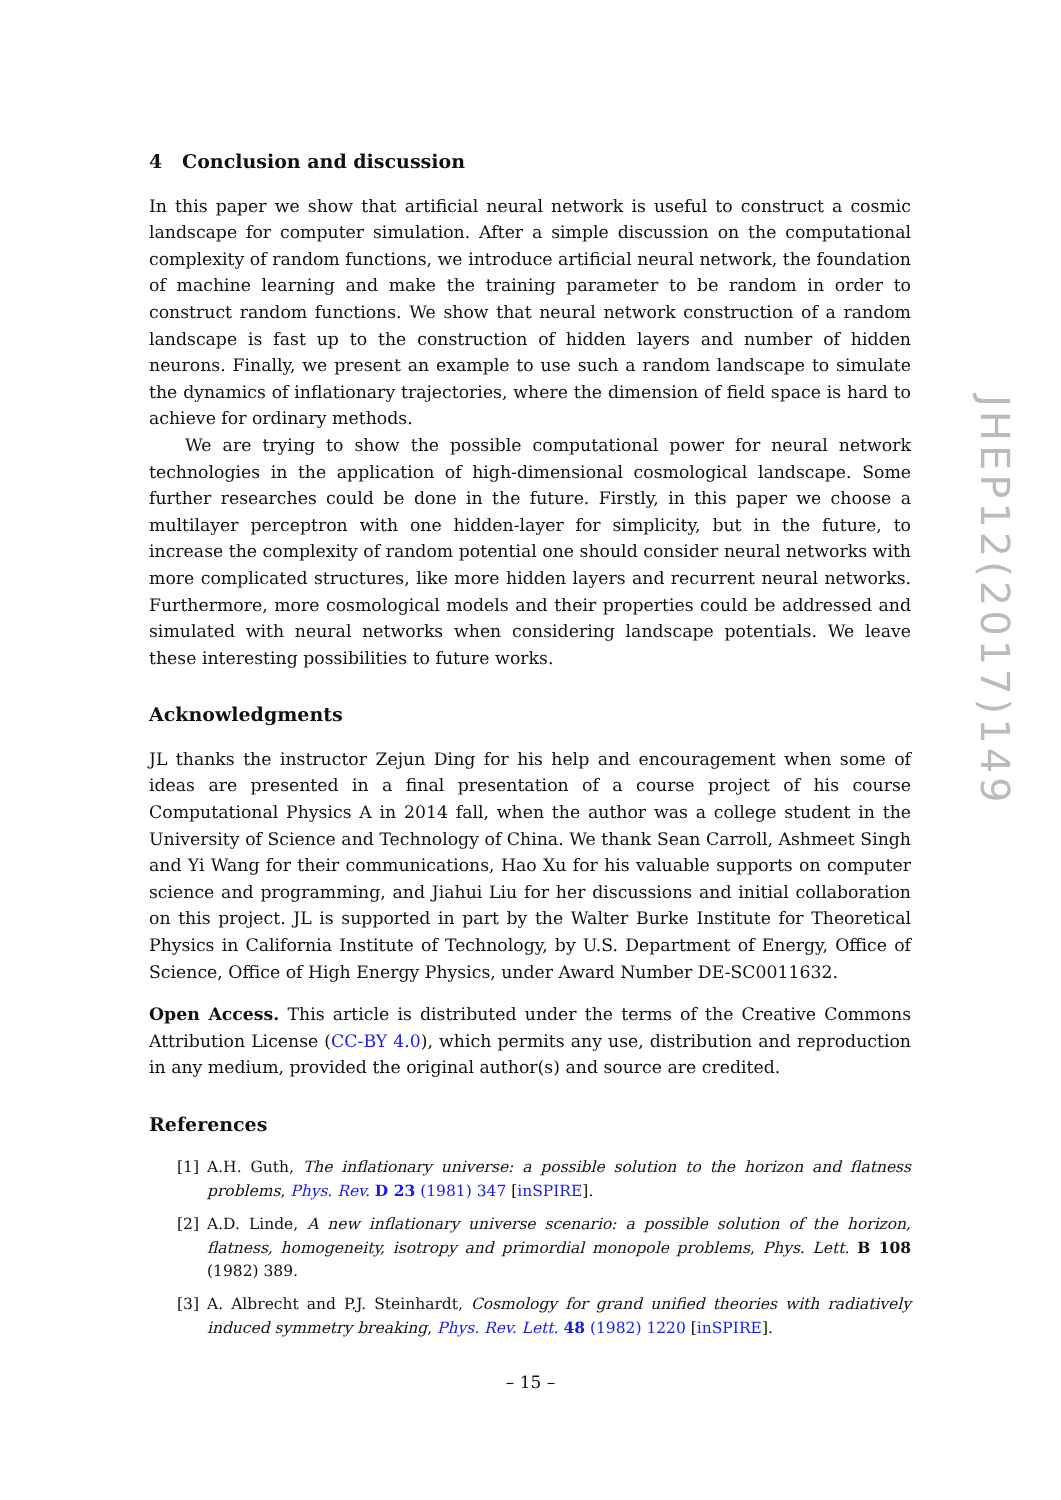4 Conclusion and discussion
In this paper we show that artificial neural network is useful to construct a cosmic landscape for computer simulation. After a simple discussion on the computational complexity of random functions, we introduce artificial neural network, the foundation of machine learning and make the training parameter to be random in order to construct random functions. We show that neural network construction of a random landscape is fast up to the construction of hidden layers and number of hidden neurons. Finally, we present an example to use such a random landscape to simulate the dynamics of inflationary trajectories, where the dimension of field space is hard to achieve for ordinary methods.
We are trying to show the possible computational power for neural network technologies in the application of high-dimensional cosmological landscape. Some further researches could be done in the future. Firstly, in this paper we choose a multilayer perceptron with one hidden-layer for simplicity, but in the future, to increase the complexity of random potential one should consider neural networks with more complicated structures, like more hidden layers and recurrent neural networks. Furthermore, more cosmological models and their properties could be addressed and simulated with neural networks when considering landscape potentials. We leave these interesting possibilities to future works.
Acknowledgments
JL thanks the instructor Zejun Ding for his help and encouragement when some of ideas are presented in a final presentation of a course project of his course Computational Physics A in 2014 fall, when the author was a college student in the University of Science and Technology of China. We thank Sean Carroll, Ashmeet Singh and Yi Wang for their communications, Hao Xu for his valuable supports on computer science and programming, and Jiahui Liu for her discussions and initial collaboration on this project. JL is supported in part by the Walter Burke Institute for Theoretical Physics in California Institute of Technology, by U.S. Department of Energy, Office of Science, Office of High Energy Physics, under Award Number DE-SC0011632.
Open Access. This article is distributed under the terms of the Creative Commons Attribution License (CC-BY 4.0), which permits any use, distribution and reproduction in any medium, provided the original author(s) and source are credited.
References
[1] A.H. Guth, The inflationary universe: a possible solution to the horizon and flatness problems, Phys. Rev. D 23 (1981) 347 [inSPIRE].
[2] A.D. Linde, A new inflationary universe scenario: a possible solution of the horizon, flatness, homogeneity, isotropy and primordial monopole problems, Phys. Lett. B 108 (1982) 389.
[3] A. Albrecht and P.J. Steinhardt, Cosmology for grand unified theories with radiatively induced symmetry breaking, Phys. Rev. Lett. 48 (1982) 1220 [inSPIRE].
JHEP12(2017)149
– 15 –